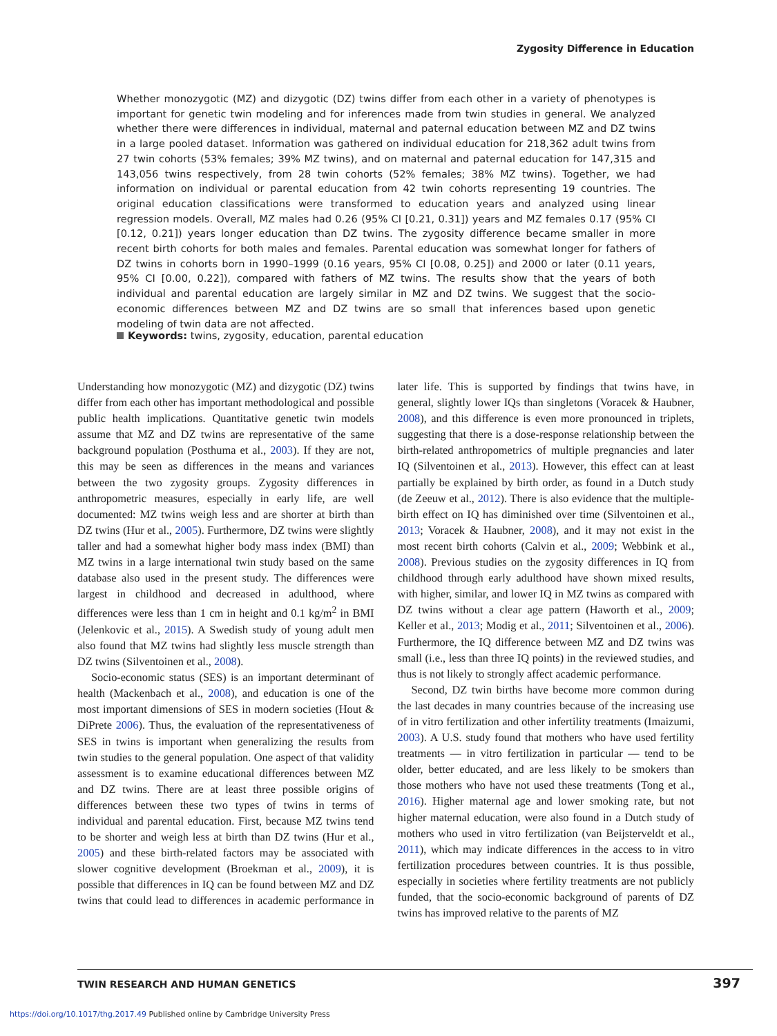Zygosity Difference in Education
Whether monozygotic (MZ) and dizygotic (DZ) twins differ from each other in a variety of phenotypes is important for genetic twin modeling and for inferences made from twin studies in general. We analyzed whether there were differences in individual, maternal and paternal education between MZ and DZ twins in a large pooled dataset. Information was gathered on individual education for 218,362 adult twins from 27 twin cohorts (53% females; 39% MZ twins), and on maternal and paternal education for 147,315 and 143,056 twins respectively, from 28 twin cohorts (52% females; 38% MZ twins). Together, we had information on individual or parental education from 42 twin cohorts representing 19 countries. The original education classifications were transformed to education years and analyzed using linear regression models. Overall, MZ males had 0.26 (95% CI [0.21, 0.31]) years and MZ females 0.17 (95% CI [0.12, 0.21]) years longer education than DZ twins. The zygosity difference became smaller in more recent birth cohorts for both males and females. Parental education was somewhat longer for fathers of DZ twins in cohorts born in 1990–1999 (0.16 years, 95% CI [0.08, 0.25]) and 2000 or later (0.11 years, 95% CI [0.00, 0.22]), compared with fathers of MZ twins. The results show that the years of both individual and parental education are largely similar in MZ and DZ twins. We suggest that the socio-economic differences between MZ and DZ twins are so small that inferences based upon genetic modeling of twin data are not affected.
Keywords: twins, zygosity, education, parental education
Understanding how monozygotic (MZ) and dizygotic (DZ) twins differ from each other has important methodological and possible public health implications. Quantitative genetic twin models assume that MZ and DZ twins are representative of the same background population (Posthuma et al., 2003). If they are not, this may be seen as differences in the means and variances between the two zygosity groups. Zygosity differences in anthropometric measures, especially in early life, are well documented: MZ twins weigh less and are shorter at birth than DZ twins (Hur et al., 2005). Furthermore, DZ twins were slightly taller and had a somewhat higher body mass index (BMI) than MZ twins in a large international twin study based on the same database also used in the present study. The differences were largest in childhood and decreased in adulthood, where differences were less than 1 cm in height and 0.1 kg/m<sup>2</sup> in BMI (Jelenkovic et al., 2015). A Swedish study of young adult men also found that MZ twins had slightly less muscle strength than DZ twins (Silventoinen et al., 2008).
Socio-economic status (SES) is an important determinant of health (Mackenbach et al., 2008), and education is one of the most important dimensions of SES in modern societies (Hout & DiPrete 2006). Thus, the evaluation of the representativeness of SES in twins is important when generalizing the results from twin studies to the general population. One aspect of that validity assessment is to examine educational differences between MZ and DZ twins. There are at least three possible origins of differences between these two types of twins in terms of individual and parental education. First, because MZ twins tend to be shorter and weigh less at birth than DZ twins (Hur et al., 2005) and these birth-related factors may be associated with slower cognitive development (Broekman et al., 2009), it is possible that differences in IQ can be found between MZ and DZ twins that could lead to differences in academic performance in later life. This is supported by findings that twins have, in general, slightly lower IQs than singletons (Voracek & Haubner, 2008), and this difference is even more pronounced in triplets, suggesting that there is a dose-response relationship between the birth-related anthropometrics of multiple pregnancies and later IQ (Silventoinen et al., 2013). However, this effect can at least partially be explained by birth order, as found in a Dutch study (de Zeeuw et al., 2012). There is also evidence that the multiple-birth effect on IQ has diminished over time (Silventoinen et al., 2013; Voracek & Haubner, 2008), and it may not exist in the most recent birth cohorts (Calvin et al., 2009; Webbink et al., 2008). Previous studies on the zygosity differences in IQ from childhood through early adulthood have shown mixed results, with higher, similar, and lower IQ in MZ twins as compared with DZ twins without a clear age pattern (Haworth et al., 2009; Keller et al., 2013; Modig et al., 2011; Silventoinen et al., 2006). Furthermore, the IQ difference between MZ and DZ twins was small (i.e., less than three IQ points) in the reviewed studies, and thus is not likely to strongly affect academic performance.
Second, DZ twin births have become more common during the last decades in many countries because of the increasing use of in vitro fertilization and other infertility treatments (Imaizumi, 2003). A U.S. study found that mothers who have used fertility treatments — in vitro fertilization in particular — tend to be older, better educated, and are less likely to be smokers than those mothers who have not used these treatments (Tong et al., 2016). Higher maternal age and lower smoking rate, but not higher maternal education, were also found in a Dutch study of mothers who used in vitro fertilization (van Beijsterveldt et al., 2011), which may indicate differences in the access to in vitro fertilization procedures between countries. It is thus possible, especially in societies where fertility treatments are not publicly funded, that the socio-economic background of parents of DZ twins has improved relative to the parents of MZ
TWIN RESEARCH AND HUMAN GENETICS
397
https://doi.org/10.1017/thg.2017.49 Published online by Cambridge University Press